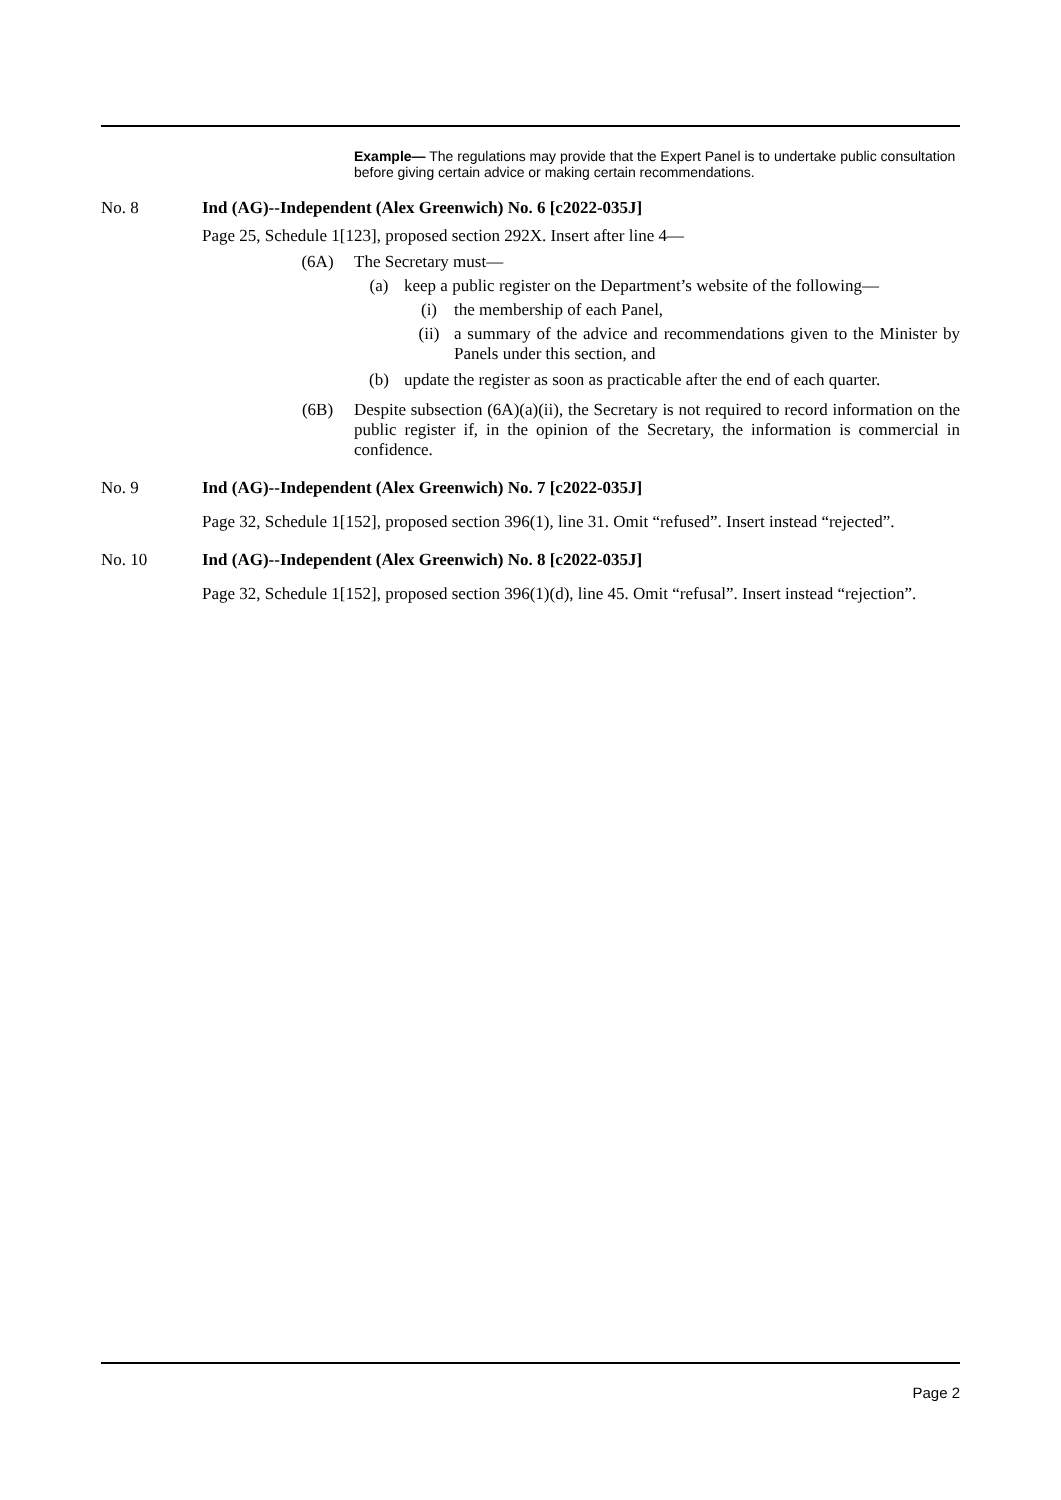Example— The regulations may provide that the Expert Panel is to undertake public consultation before giving certain advice or making certain recommendations.
No. 8 Ind (AG)--Independent (Alex Greenwich) No. 6 [c2022-035J]
Page 25, Schedule 1[123], proposed section 292X. Insert after line 4—
(6A) The Secretary must—
(a) keep a public register on the Department’s website of the following—
(i) the membership of each Panel,
(ii) a summary of the advice and recommendations given to the Minister by Panels under this section, and
(b) update the register as soon as practicable after the end of each quarter.
(6B) Despite subsection (6A)(a)(ii), the Secretary is not required to record information on the public register if, in the opinion of the Secretary, the information is commercial in confidence.
No. 9 Ind (AG)--Independent (Alex Greenwich) No. 7 [c2022-035J]
Page 32, Schedule 1[152], proposed section 396(1), line 31. Omit “refused”. Insert instead “rejected”.
No. 10 Ind (AG)--Independent (Alex Greenwich) No. 8 [c2022-035J]
Page 32, Schedule 1[152], proposed section 396(1)(d), line 45. Omit “refusal”. Insert instead “rejection”.
Page 2